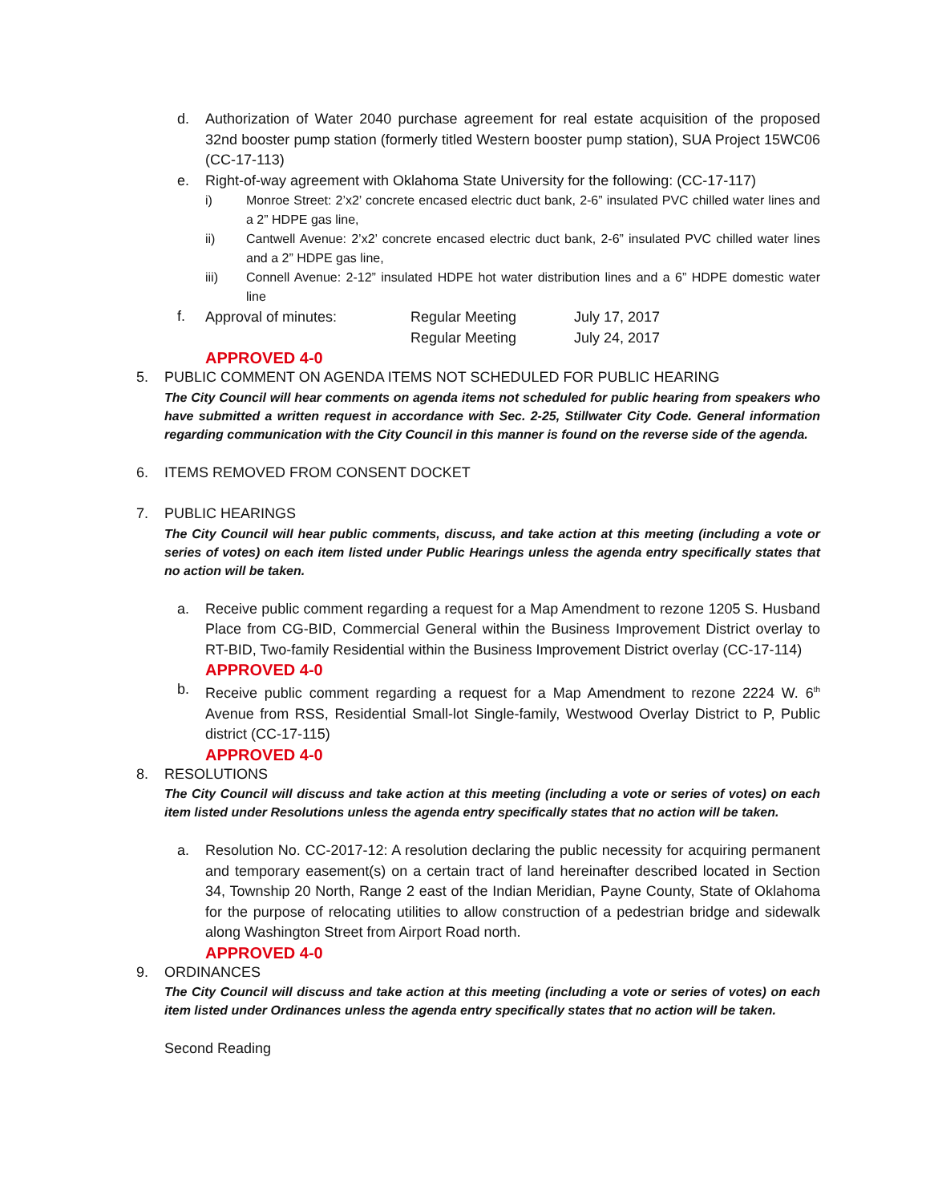d. Authorization of Water 2040 purchase agreement for real estate acquisition of the proposed 32nd booster pump station (formerly titled Western booster pump station), SUA Project 15WC06 (CC-17-113)
e. Right-of-way agreement with Oklahoma State University for the following: (CC-17-117)
i) Monroe Street: 2’x2’ concrete encased electric duct bank, 2-6” insulated PVC chilled water lines and a 2” HDPE gas line,
ii) Cantwell Avenue: 2’x2’ concrete encased electric duct bank, 2-6” insulated PVC chilled water lines and a 2” HDPE gas line,
iii) Connell Avenue: 2-12” insulated HDPE hot water distribution lines and a 6” HDPE domestic water line
f.
| Approval of minutes: | Regular Meeting | July 17, 2017 |
| | Regular Meeting | July 24, 2017 |
APPROVED 4-0
5. PUBLIC COMMENT ON AGENDA ITEMS NOT SCHEDULED FOR PUBLIC HEARING
The City Council will hear comments on agenda items not scheduled for public hearing from speakers who have submitted a written request in accordance with Sec. 2-25, Stillwater City Code. General information regarding communication with the City Council in this manner is found on the reverse side of the agenda.
6. ITEMS REMOVED FROM CONSENT DOCKET
7. PUBLIC HEARINGS
The City Council will hear public comments, discuss, and take action at this meeting (including a vote or series of votes) on each item listed under Public Hearings unless the agenda entry specifically states that no action will be taken.
a. Receive public comment regarding a request for a Map Amendment to rezone 1205 S. Husband Place from CG-BID, Commercial General within the Business Improvement District overlay to RT-BID, Two-family Residential within the Business Improvement District overlay (CC-17-114)
APPROVED 4-0
b. Receive public comment regarding a request for a Map Amendment to rezone 2224 W. 6<sup>th</sup> Avenue from RSS, Residential Small-lot Single-family, Westwood Overlay District to P, Public district (CC-17-115)
APPROVED 4-0
8. RESOLUTIONS
The City Council will discuss and take action at this meeting (including a vote or series of votes) on each item listed under Resolutions unless the agenda entry specifically states that no action will be taken.
a. Resolution No. CC-2017-12: A resolution declaring the public necessity for acquiring permanent and temporary easement(s) on a certain tract of land hereinafter described located in Section 34, Township 20 North, Range 2 east of the Indian Meridian, Payne County, State of Oklahoma for the purpose of relocating utilities to allow construction of a pedestrian bridge and sidewalk along Washington Street from Airport Road north.
APPROVED 4-0
9. ORDINANCES
The City Council will discuss and take action at this meeting (including a vote or series of votes) on each item listed under Ordinances unless the agenda entry specifically states that no action will be taken.
Second Reading